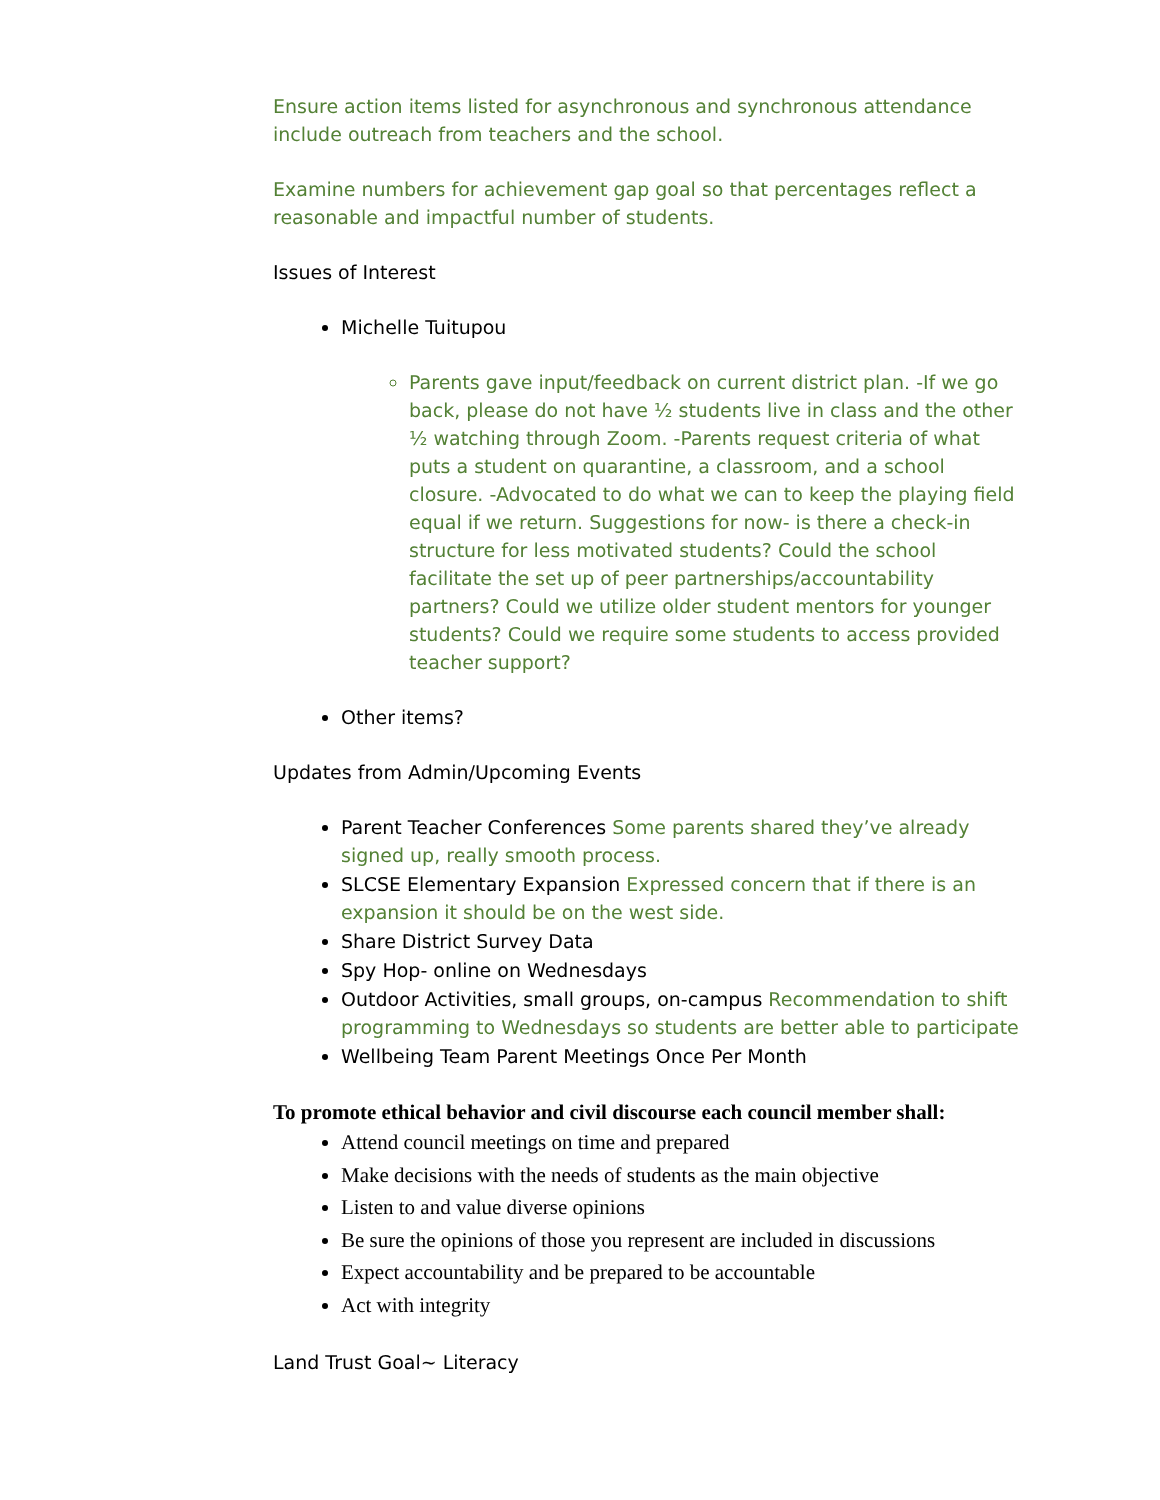Ensure action items listed for asynchronous and synchronous attendance include outreach from teachers and the school.
Examine numbers for achievement gap goal so that percentages reflect a reasonable and impactful number of students.
Issues of Interest
Michelle Tuitupou
Parents gave input/feedback on current district plan. -If we go back, please do not have ½ students live in class and the other ½ watching through Zoom. -Parents request criteria of what puts a student on quarantine, a classroom, and a school closure. -Advocated to do what we can to keep the playing field equal if we return. Suggestions for now- is there a check-in structure for less motivated students? Could the school facilitate the set up of peer partnerships/accountability partners? Could we utilize older student mentors for younger students? Could we require some students to access provided teacher support?
Other items?
Updates from Admin/Upcoming Events
Parent Teacher Conferences Some parents shared they’ve already signed up, really smooth process.
SLCSE Elementary Expansion Expressed concern that if there is an expansion it should be on the west side.
Share District Survey Data
Spy Hop- online on Wednesdays
Outdoor Activities, small groups, on-campus Recommendation to shift programming to Wednesdays so students are better able to participate
Wellbeing Team Parent Meetings Once Per Month
To promote ethical behavior and civil discourse each council member shall:
Attend council meetings on time and prepared
Make decisions with the needs of students as the main objective
Listen to and value diverse opinions
Be sure the opinions of those you represent are included in discussions
Expect accountability and be prepared to be accountable
Act with integrity
Land Trust Goal~ Literacy